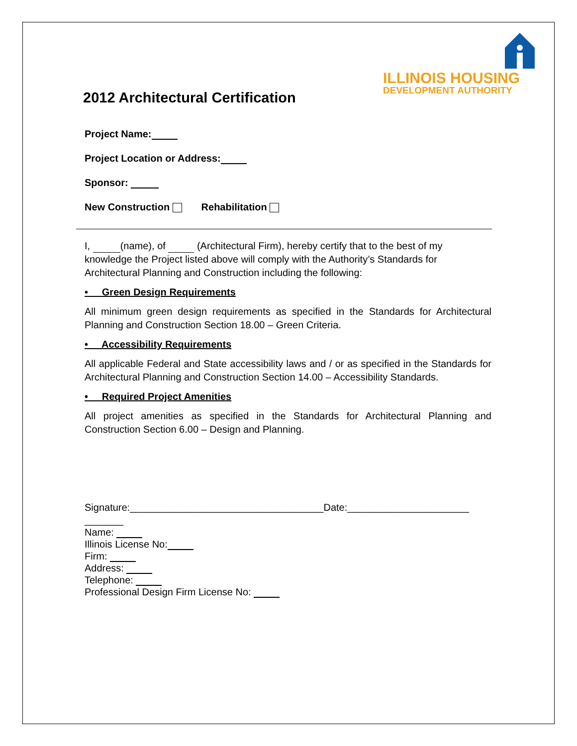ILLINOIS HOUSING
DEVELOPMENT AUTHORITY
2012 Architectural Certification
Project Name:
Project Location or Address:
Sponsor:
New Construction Rehabilitation
I, (name), of (Architectural Firm), hereby certify that to the best of my knowledge the Project listed above will comply with the Authority’s Standards for Architectural Planning and Construction including the following:
• Green Design Requirements
All minimum green design requirements as specified in the Standards for Architectural Planning and Construction Section 18.00 – Green Criteria.
• Accessibility Requirements
All applicable Federal and State accessibility laws and / or as specified in the Standards for Architectural Planning and Construction Section 14.00 – Accessibility Standards.
• Required Project Amenities
All project amenities as specified in the Standards for Architectural Planning and Construction Section 6.00 – Design and Planning.
Signature:___________________________________Date:______________________
_______
Name:
Illinois License No:
Firm:
Address:
Telephone:
Professional Design Firm License No: